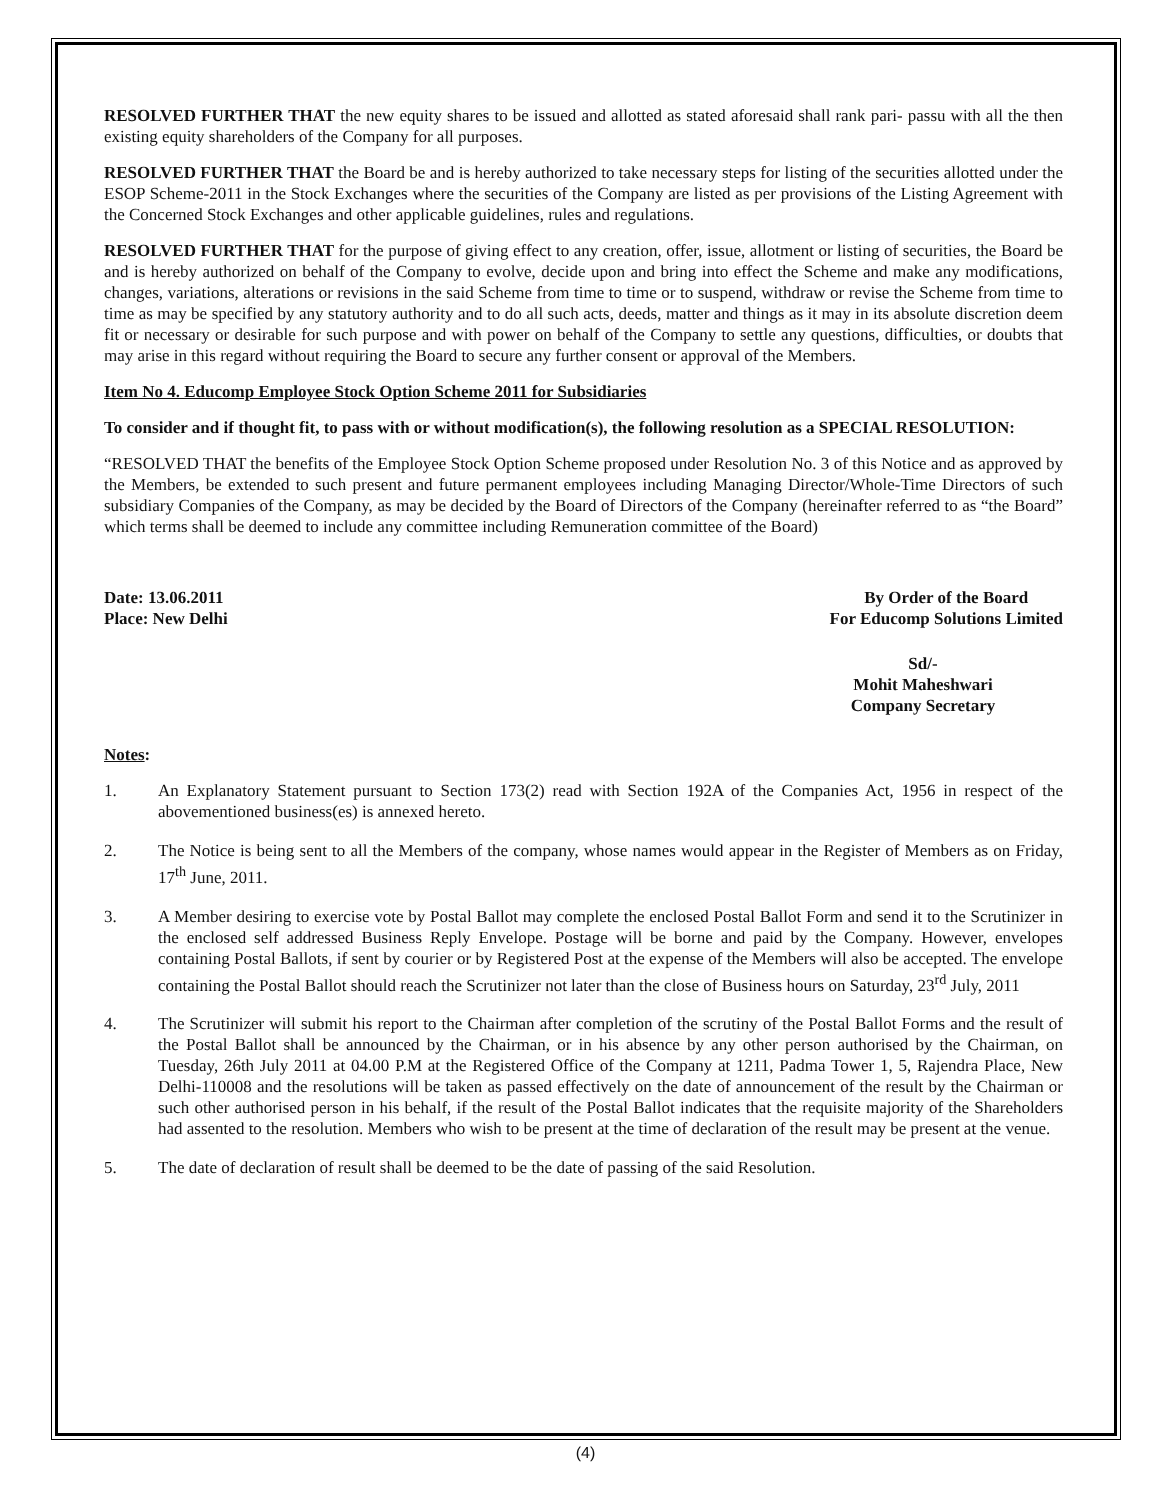RESOLVED FURTHER THAT the new equity shares to be issued and allotted as stated aforesaid shall rank pari- passu with all the then existing equity shareholders of the Company for all purposes.
RESOLVED FURTHER THAT the Board be and is hereby authorized to take necessary steps for listing of the securities allotted under the ESOP Scheme-2011 in the Stock Exchanges where the securities of the Company are listed as per provisions of the Listing Agreement with the Concerned Stock Exchanges and other applicable guidelines, rules and regulations.
RESOLVED FURTHER THAT for the purpose of giving effect to any creation, offer, issue, allotment or listing of securities, the Board be and is hereby authorized on behalf of the Company to evolve, decide upon and bring into effect the Scheme and make any modifications, changes, variations, alterations or revisions in the said Scheme from time to time or to suspend, withdraw or revise the Scheme from time to time as may be specified by any statutory authority and to do all such acts, deeds, matter and things as it may in its absolute discretion deem fit or necessary or desirable for such purpose and with power on behalf of the Company to settle any questions, difficulties, or doubts that may arise in this regard without requiring the Board to secure any further consent or approval of the Members.
Item No 4. Educomp Employee Stock Option Scheme 2011 for Subsidiaries
To consider and if thought fit, to pass with or without modification(s), the following resolution as a SPECIAL RESOLUTION:
“RESOLVED THAT the benefits of the Employee Stock Option Scheme proposed under Resolution No. 3 of this Notice and as approved by the Members, be extended to such present and future permanent employees including Managing Director/Whole-Time Directors of such subsidiary Companies of the Company, as may be decided by the Board of Directors of the Company (hereinafter referred to as “the Board” which terms shall be deemed to include any committee including Remuneration committee of the Board)
Date: 13.06.2011
Place: New Delhi
By Order of the Board
For Educomp Solutions Limited
Sd/-
Mohit Maheshwari
Company Secretary
Notes:
1. An Explanatory Statement pursuant to Section 173(2) read with Section 192A of the Companies Act, 1956 in respect of the abovementioned business(es) is annexed hereto.
2. The Notice is being sent to all the Members of the company, whose names would appear in the Register of Members as on Friday, 17<sup>th</sup> June, 2011.
3. A Member desiring to exercise vote by Postal Ballot may complete the enclosed Postal Ballot Form and send it to the Scrutinizer in the enclosed self addressed Business Reply Envelope. Postage will be borne and paid by the Company. However, envelopes containing Postal Ballots, if sent by courier or by Registered Post at the expense of the Members will also be accepted. The envelope containing the Postal Ballot should reach the Scrutinizer not later than the close of Business hours on Saturday, 23<sup>rd</sup> July, 2011
4. The Scrutinizer will submit his report to the Chairman after completion of the scrutiny of the Postal Ballot Forms and the result of the Postal Ballot shall be announced by the Chairman, or in his absence by any other person authorised by the Chairman, on Tuesday, 26th July 2011 at 04.00 P.M at the Registered Office of the Company at 1211, Padma Tower 1, 5, Rajendra Place, New Delhi-110008 and the resolutions will be taken as passed effectively on the date of announcement of the result by the Chairman or such other authorised person in his behalf, if the result of the Postal Ballot indicates that the requisite majority of the Shareholders had assented to the resolution. Members who wish to be present at the time of declaration of the result may be present at the venue.
5. The date of declaration of result shall be deemed to be the date of passing of the said Resolution.
(4)